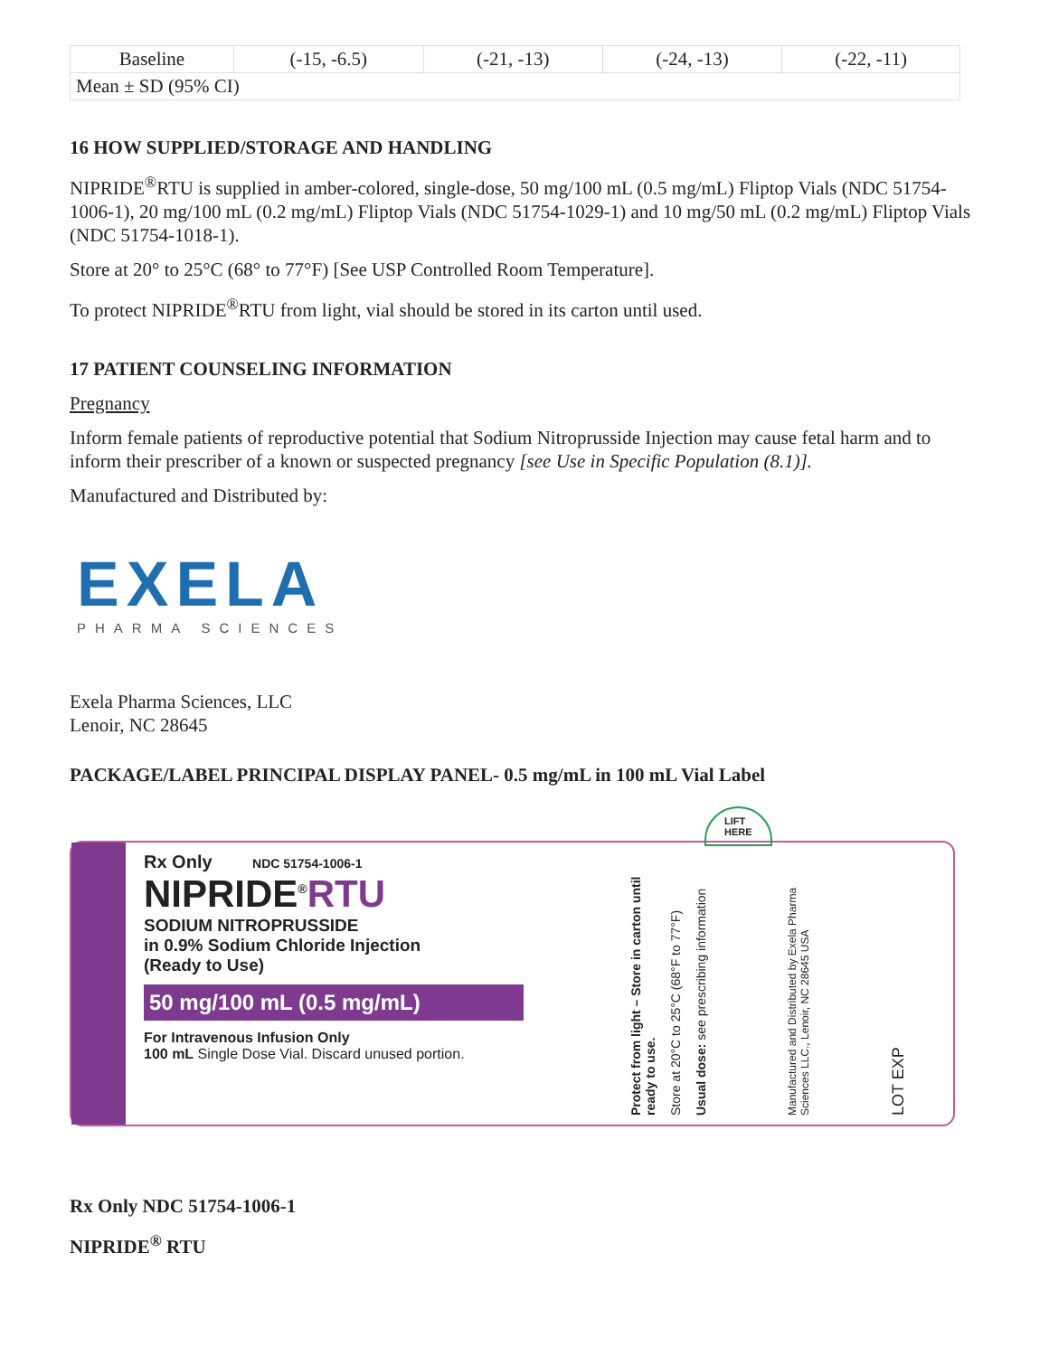| Baseline | (-15, -6.5) | (-21, -13) | (-24, -13) | (-22, -11) |
| Mean ± SD (95% CI) | | | | |
16 HOW SUPPLIED/STORAGE AND HANDLING
NIPRIDE<sup>®</sup>RTU is supplied in amber-colored, single-dose, 50 mg/100 mL (0.5 mg/mL) Fliptop Vials (NDC 51754-1006-1), 20 mg/100 mL (0.2 mg/mL) Fliptop Vials (NDC 51754-1029-1) and 10 mg/50 mL (0.2 mg/mL) Fliptop Vials (NDC 51754-1018-1).
Store at 20° to 25°C (68° to 77°F) [See USP Controlled Room Temperature].
To protect NIPRIDE<sup>®</sup>RTU from light, vial should be stored in its carton until used.
17 PATIENT COUNSELING INFORMATION
Pregnancy
Inform female patients of reproductive potential that Sodium Nitroprusside Injection may cause fetal harm and to inform their prescriber of a known or suspected pregnancy [see Use in Specific Population (8.1)].
Manufactured and Distributed by:
EXELA
PHARMA SCIENCES
Exela Pharma Sciences, LLC
Lenoir, NC 28645
PACKAGE/LABEL PRINCIPAL DISPLAY PANEL- 0.5 mg/mL in 100 mL Vial Label
Rx Only NDC 51754-1006-1
NIPRIDE<sup>®</sup>RTU
SODIUM NITROPRUSSIDE
in 0.9% Sodium Chloride Injection
(Ready to Use)
50 mg/100 mL (0.5 mg/mL)
For Intravenous Infusion Only
100 mL Single Dose Vial. Discard unused portion.
Protect from light – Store in carton until ready to use.
Store at 20°C to 25°C (68°F to 77°F)
Usual dose: see prescribing information
Manufactured and Distributed by Exela Pharma Sciences LLC., Lenoir, NC 28645 USA
LOT EXP
LIFT
HERE
Rx Only NDC 51754-1006-1
NIPRIDE<sup>®</sup> RTU